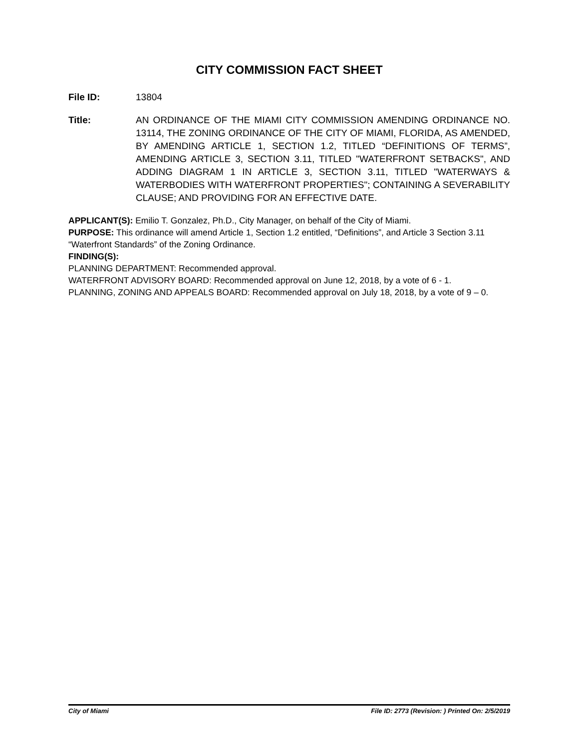CITY COMMISSION FACT SHEET
File ID: 13804
Title: AN ORDINANCE OF THE MIAMI CITY COMMISSION AMENDING ORDINANCE NO. 13114, THE ZONING ORDINANCE OF THE CITY OF MIAMI, FLORIDA, AS AMENDED, BY AMENDING ARTICLE 1, SECTION 1.2, TITLED “DEFINITIONS OF TERMS”, AMENDING ARTICLE 3, SECTION 3.11, TITLED "WATERFRONT SETBACKS", AND ADDING DIAGRAM 1 IN ARTICLE 3, SECTION 3.11, TITLED "WATERWAYS & WATERBODIES WITH WATERFRONT PROPERTIES"; CONTAINING A SEVERABILITY CLAUSE; AND PROVIDING FOR AN EFFECTIVE DATE.
APPLICANT(S): Emilio T. Gonzalez, Ph.D., City Manager, on behalf of the City of Miami.
PURPOSE: This ordinance will amend Article 1, Section 1.2 entitled, “Definitions”, and Article 3 Section 3.11 “Waterfront Standards” of the Zoning Ordinance.
FINDING(S):
PLANNING DEPARTMENT: Recommended approval.
WATERFRONT ADVISORY BOARD: Recommended approval on June 12, 2018, by a vote of 6 - 1.
PLANNING, ZONING AND APPEALS BOARD: Recommended approval on July 18, 2018, by a vote of 9 – 0.
City of Miami File ID: 2773 (Revision: ) Printed On: 2/5/2019